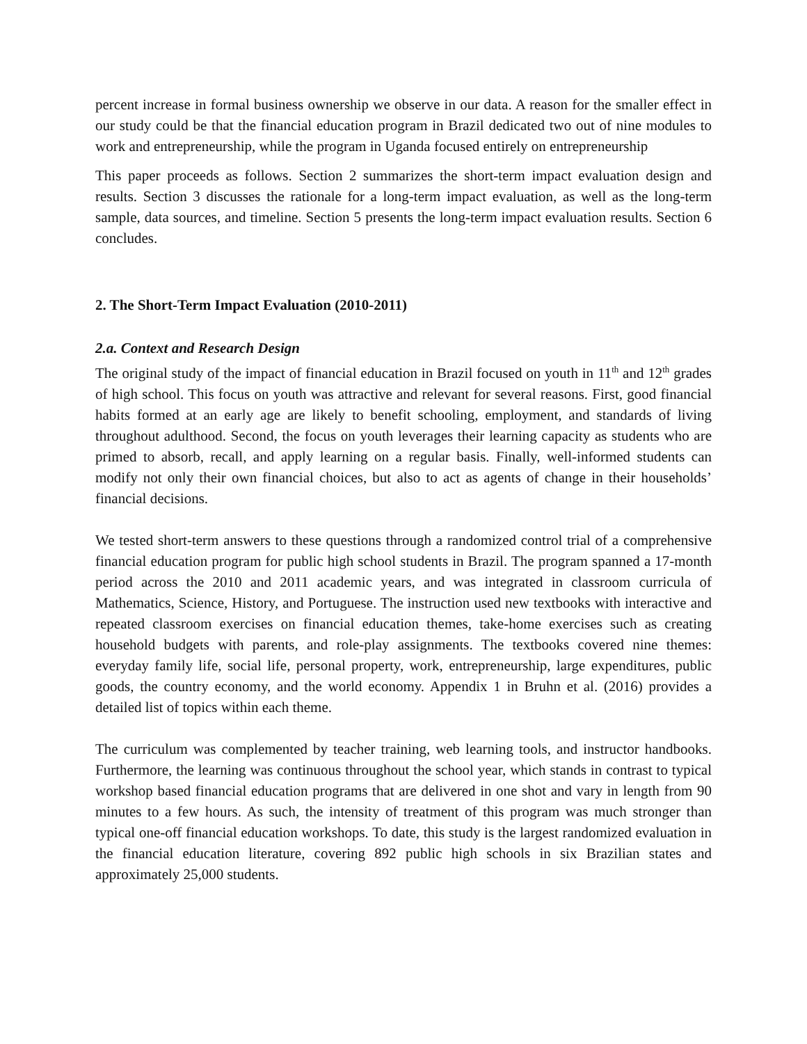percent increase in formal business ownership we observe in our data. A reason for the smaller effect in our study could be that the financial education program in Brazil dedicated two out of nine modules to work and entrepreneurship, while the program in Uganda focused entirely on entrepreneurship
This paper proceeds as follows. Section 2 summarizes the short-term impact evaluation design and results. Section 3 discusses the rationale for a long-term impact evaluation, as well as the long-term sample, data sources, and timeline. Section 5 presents the long-term impact evaluation results. Section 6 concludes.
2. The Short-Term Impact Evaluation (2010-2011)
2.a. Context and Research Design
The original study of the impact of financial education in Brazil focused on youth in 11<sup>th</sup> and 12<sup>th</sup> grades of high school. This focus on youth was attractive and relevant for several reasons. First, good financial habits formed at an early age are likely to benefit schooling, employment, and standards of living throughout adulthood. Second, the focus on youth leverages their learning capacity as students who are primed to absorb, recall, and apply learning on a regular basis. Finally, well-informed students can modify not only their own financial choices, but also to act as agents of change in their households’ financial decisions.
We tested short-term answers to these questions through a randomized control trial of a comprehensive financial education program for public high school students in Brazil. The program spanned a 17-month period across the 2010 and 2011 academic years, and was integrated in classroom curricula of Mathematics, Science, History, and Portuguese. The instruction used new textbooks with interactive and repeated classroom exercises on financial education themes, take-home exercises such as creating household budgets with parents, and role-play assignments. The textbooks covered nine themes: everyday family life, social life, personal property, work, entrepreneurship, large expenditures, public goods, the country economy, and the world economy. Appendix 1 in Bruhn et al. (2016) provides a detailed list of topics within each theme.
The curriculum was complemented by teacher training, web learning tools, and instructor handbooks. Furthermore, the learning was continuous throughout the school year, which stands in contrast to typical workshop based financial education programs that are delivered in one shot and vary in length from 90 minutes to a few hours. As such, the intensity of treatment of this program was much stronger than typical one-off financial education workshops. To date, this study is the largest randomized evaluation in the financial education literature, covering 892 public high schools in six Brazilian states and approximately 25,000 students.